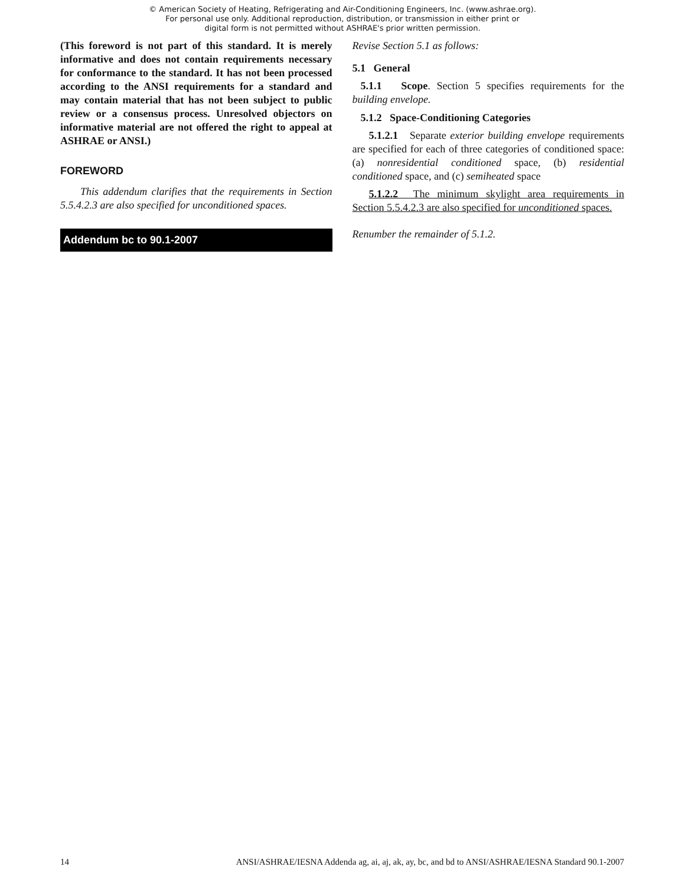© American Society of Heating, Refrigerating and Air-Conditioning Engineers, Inc. (www.ashrae.org).
For personal use only. Additional reproduction, distribution, or transmission in either print or
digital form is not permitted without ASHRAE's prior written permission.
(This foreword is not part of this standard. It is merely informative and does not contain requirements necessary for conformance to the standard. It has not been processed according to the ANSI requirements for a standard and may contain material that has not been subject to public review or a consensus process. Unresolved objectors on informative material are not offered the right to appeal at ASHRAE or ANSI.)
FOREWORD
This addendum clarifies that the requirements in Section 5.5.4.2.3 are also specified for unconditioned spaces.
Addendum bc to 90.1-2007
Revise Section 5.1 as follows:
5.1 General
5.1.1 Scope. Section 5 specifies requirements for the building envelope.
5.1.2 Space-Conditioning Categories
5.1.2.1 Separate exterior building envelope requirements are specified for each of three categories of conditioned space: (a) nonresidential conditioned space, (b) residential conditioned space, and (c) semiheated space
5.1.2.2 The minimum skylight area requirements in Section 5.5.4.2.3 are also specified for unconditioned spaces.
Renumber the remainder of 5.1.2.
14 ANSI/ASHRAE/IESNA Addenda ag, ai, aj, ak, ay, bc, and bd to ANSI/ASHRAE/IESNA Standard 90.1-2007